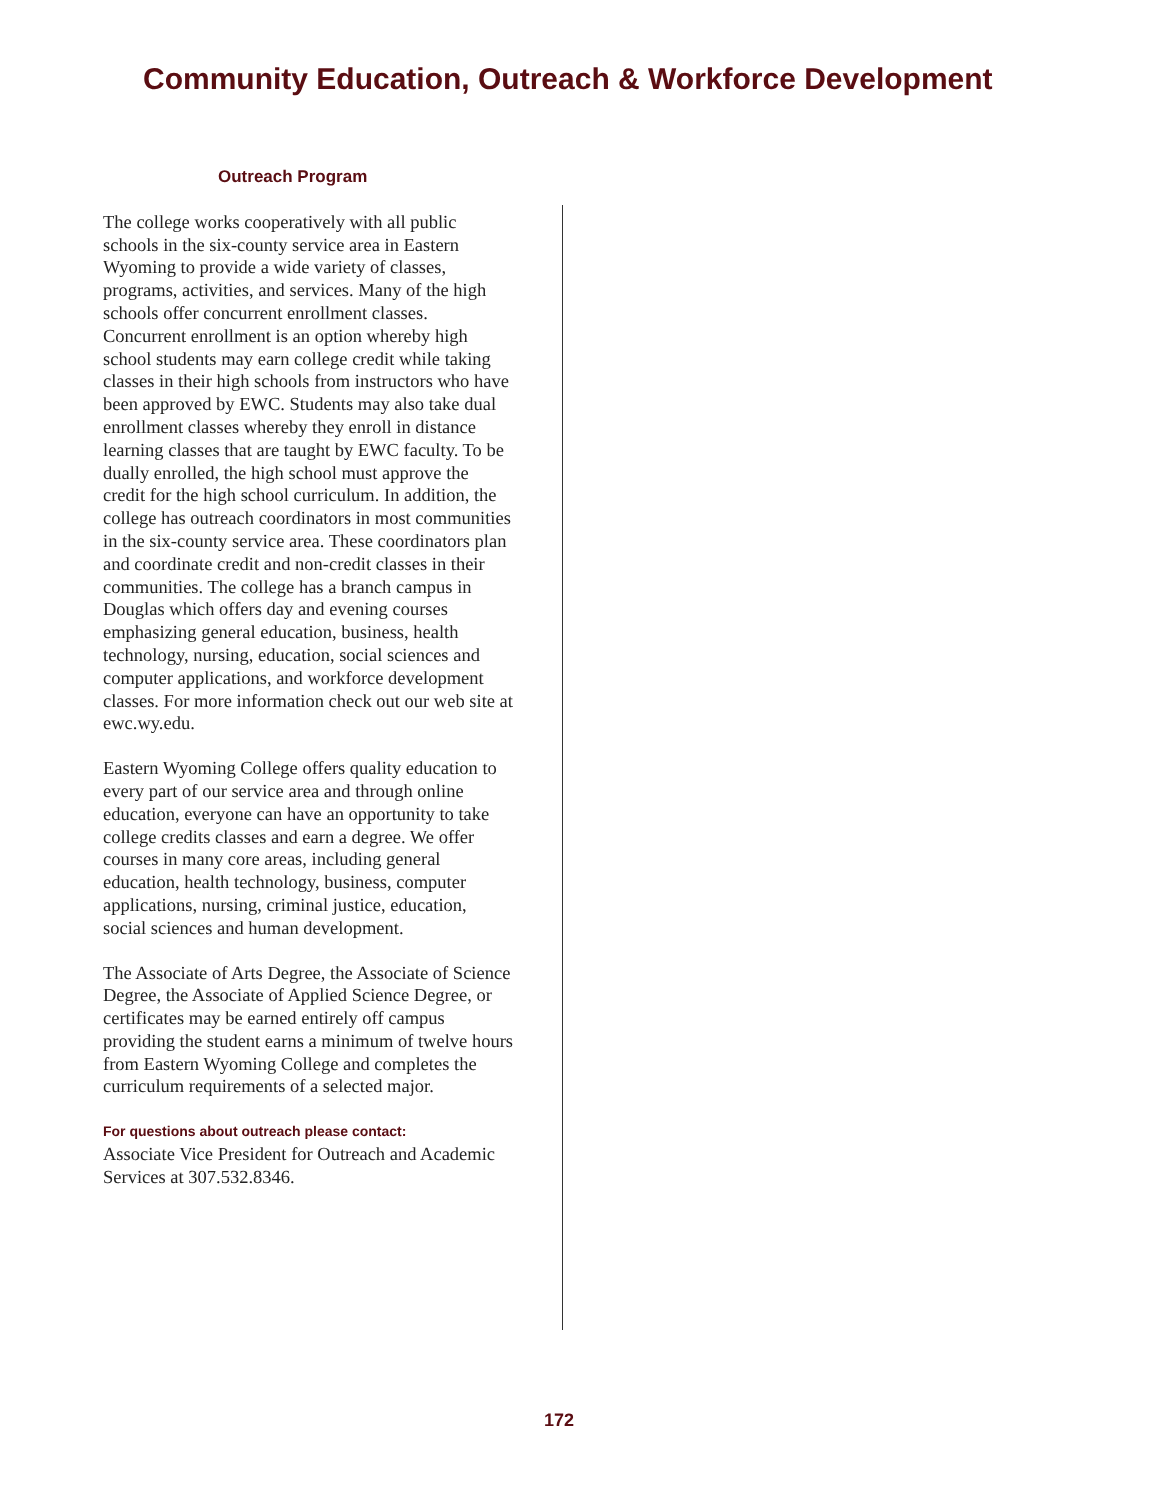Community Education, Outreach & Workforce Development
Outreach Program
The college works cooperatively with all public schools in the six-county service area in Eastern Wyoming to provide a wide variety of classes, programs, activities, and services. Many of the high schools offer concurrent enrollment classes. Concurrent enrollment is an option whereby high school students may earn college credit while taking classes in their high schools from instructors who have been approved by EWC. Students may also take dual enrollment classes whereby they enroll in distance learning classes that are taught by EWC faculty. To be dually enrolled, the high school must approve the credit for the high school curriculum. In addition, the college has outreach coordinators in most communities in the six-county service area. These coordinators plan and coordinate credit and non-credit classes in their communities. The college has a branch campus in Douglas which offers day and evening courses emphasizing general education, business, health technology, nursing, education, social sciences and computer applications, and workforce development classes. For more information check out our web site at ewc.wy.edu.
Eastern Wyoming College offers quality education to every part of our service area and through online education, everyone can have an opportunity to take college credits classes and earn a degree. We offer courses in many core areas, including general education, health technology, business, computer applications, nursing, criminal justice, education, social sciences and human development.
The Associate of Arts Degree, the Associate of Science Degree, the Associate of Applied Science Degree, or certificates may be earned entirely off campus providing the student earns a minimum of twelve hours from Eastern Wyoming College and completes the curriculum requirements of a selected major.
For questions about outreach please contact:
Associate Vice President for Outreach and Academic Services at 307.532.8346.
172